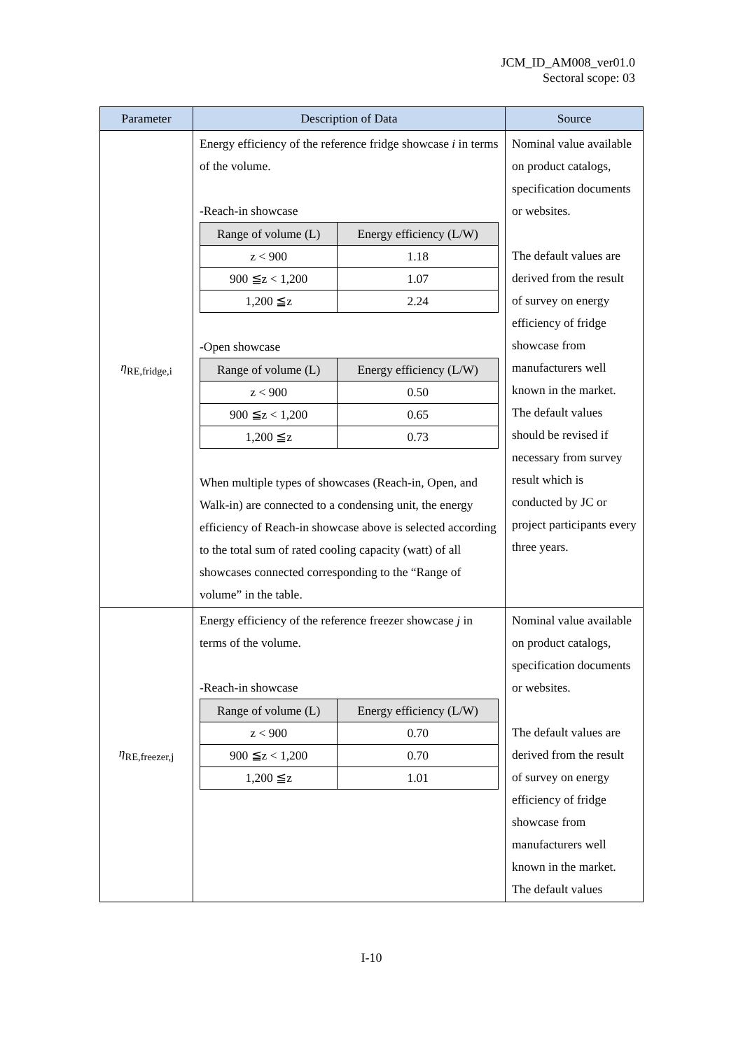JCM_ID_AM008_ver01.0
Sectoral scope: 03
| Parameter | Description of Data | Source |
| --- | --- | --- |
| η<sub>RE,fridge,i</sub> | Energy efficiency of the reference fridge showcase i in terms of the volume. -Reach-in showcase / Range of volume (L) / Energy efficiency (L/W) / / --- / --- / / z < 900 / 1.18 / / 900 ≦z < 1,200 / 1.07 / / 1,200 ≦z / 2.24 / -Open showcase / Range of volume (L) / Energy efficiency (L/W) / / --- / --- / / z < 900 / 0.50 / / 900 ≦z < 1,200 / 0.65 / / 1,200 ≦z / 0.73 / When multiple types of showcases (Reach-in, Open, and Walk-in) are connected to a condensing unit, the energy efficiency of Reach-in showcase above is selected according to the total sum of rated cooling capacity (watt) of all showcases connected corresponding to the “Range of volume” in the table. | Nominal value available on product catalogs, specification documents or websites. The default values are derived from the result of survey on energy efficiency of fridge showcase from manufacturers well known in the market. The default values should be revised if necessary from survey result which is conducted by JC or project participants every three years. |
| η<sub>RE,freezer,j</sub> | Energy efficiency of the reference freezer showcase j in terms of the volume. -Reach-in showcase / Range of volume (L) / Energy efficiency (L/W) / / --- / --- / / z < 900 / 0.70 / / 900 ≦z < 1,200 / 0.70 / / 1,200 ≦z / 1.01 / | Nominal value available on product catalogs, specification documents or websites. The default values are derived from the result of survey on energy efficiency of fridge showcase from manufacturers well known in the market. The default values |
I-10